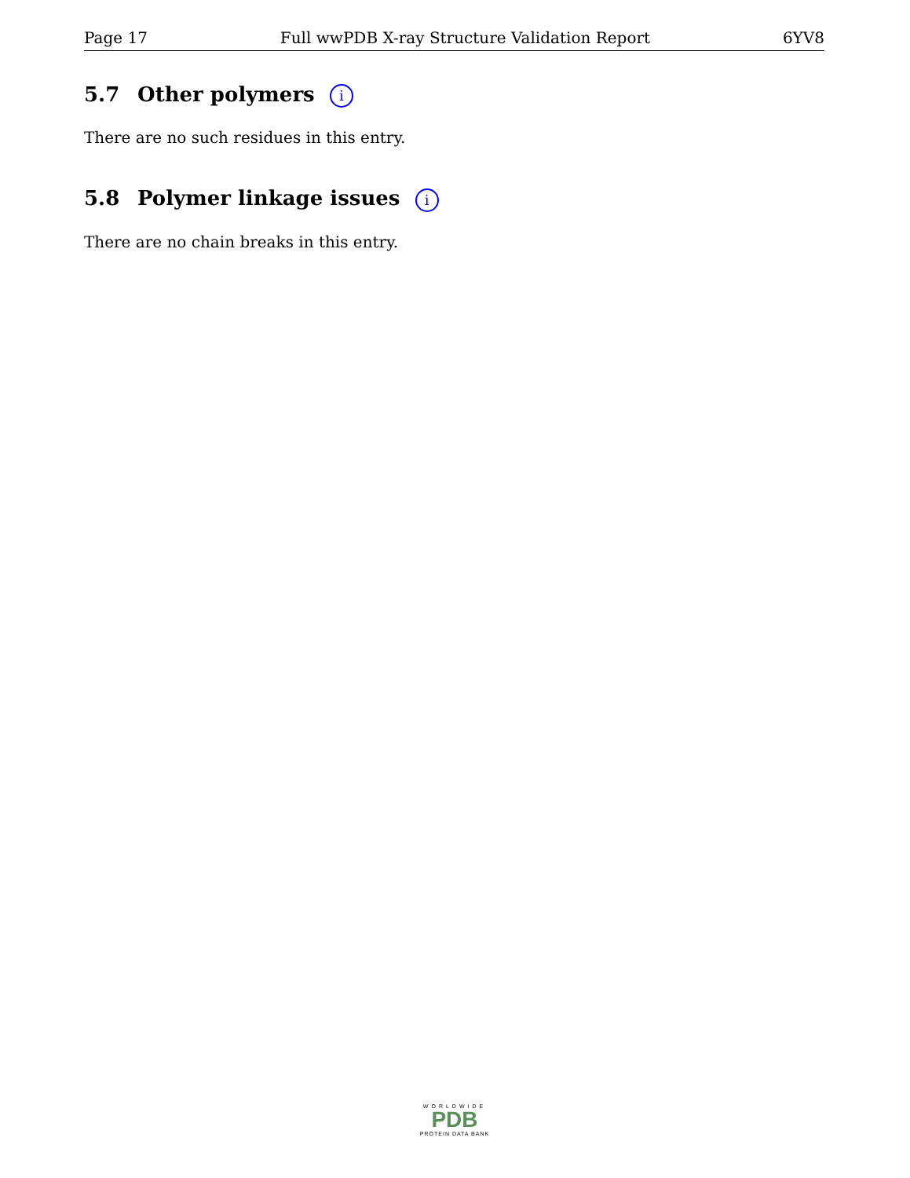Page 17 Full wwPDB X-ray Structure Validation Report 6YV8
5.7 Other polymers i
There are no such residues in this entry.
5.8 Polymer linkage issues i
There are no chain breaks in this entry.
WORLDWIDE
PDB
PROTEIN DATA BANK